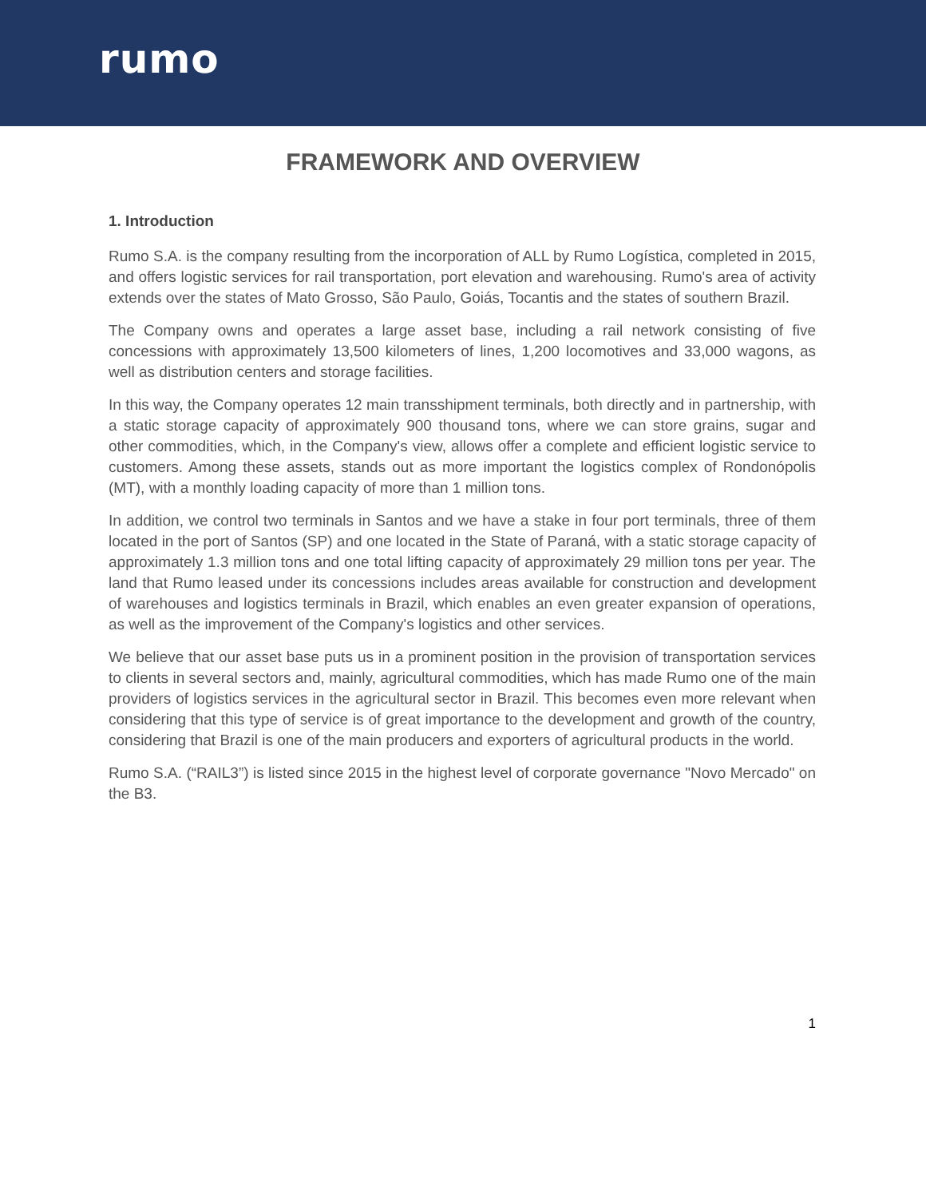rumo
FRAMEWORK AND OVERVIEW
1. Introduction
Rumo S.A. is the company resulting from the incorporation of ALL by Rumo Logística, completed in 2015, and offers logistic services for rail transportation, port elevation and warehousing. Rumo's area of activity extends over the states of Mato Grosso, São Paulo, Goiás, Tocantis and the states of southern Brazil.
The Company owns and operates a large asset base, including a rail network consisting of five concessions with approximately 13,500 kilometers of lines, 1,200 locomotives and 33,000 wagons, as well as distribution centers and storage facilities.
In this way, the Company operates 12 main transshipment terminals, both directly and in partnership, with a static storage capacity of approximately 900 thousand tons, where we can store grains, sugar and other commodities, which, in the Company's view, allows offer a complete and efficient logistic service to customers. Among these assets, stands out as more important the logistics complex of Rondonópolis (MT), with a monthly loading capacity of more than 1 million tons.
In addition, we control two terminals in Santos and we have a stake in four port terminals, three of them located in the port of Santos (SP) and one located in the State of Paraná, with a static storage capacity of approximately 1.3 million tons and one total lifting capacity of approximately 29 million tons per year. The land that Rumo leased under its concessions includes areas available for construction and development of warehouses and logistics terminals in Brazil, which enables an even greater expansion of operations, as well as the improvement of the Company's logistics and other services.
We believe that our asset base puts us in a prominent position in the provision of transportation services to clients in several sectors and, mainly, agricultural commodities, which has made Rumo one of the main providers of logistics services in the agricultural sector in Brazil. This becomes even more relevant when considering that this type of service is of great importance to the development and growth of the country, considering that Brazil is one of the main producers and exporters of agricultural products in the world.
Rumo S.A. (“RAIL3”) is listed since 2015 in the highest level of corporate governance "Novo Mercado" on the B3.
1